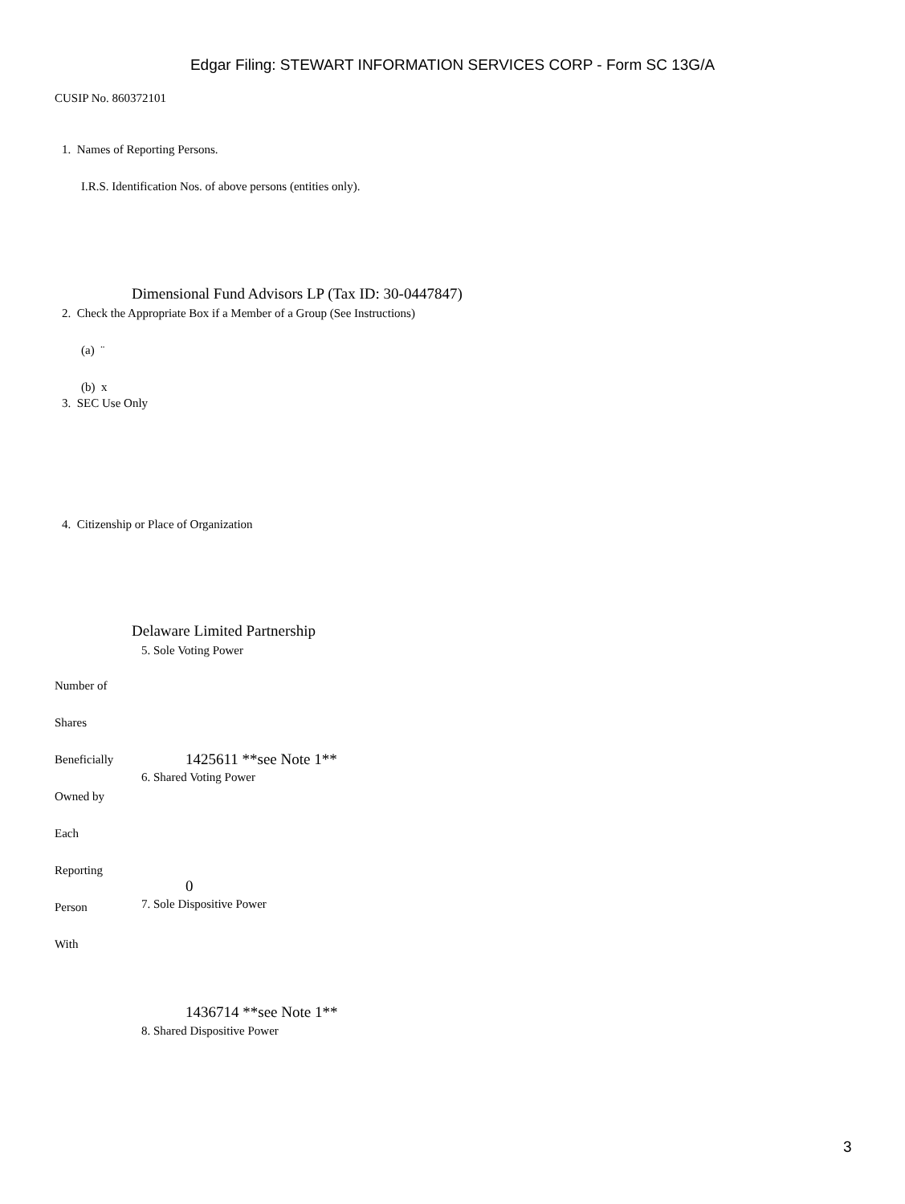Edgar Filing: STEWART INFORMATION SERVICES CORP - Form SC 13G/A
CUSIP No. 860372101
1. Names of Reporting Persons.
I.R.S. Identification Nos. of above persons (entities only).
Dimensional Fund Advisors LP (Tax ID: 30-0447847)
2. Check the Appropriate Box if a Member of a Group (See Instructions)
(a) ¨
(b) x
3. SEC Use Only
4. Citizenship or Place of Organization
Delaware Limited Partnership
5. Sole Voting Power
Number of
Shares
Beneficially 1425611 **see Note 1**
6. Shared Voting Power
Owned by
Each
Reporting
0
Person 7. Sole Dispositive Power
With
1436714 **see Note 1**
8. Shared Dispositive Power
3